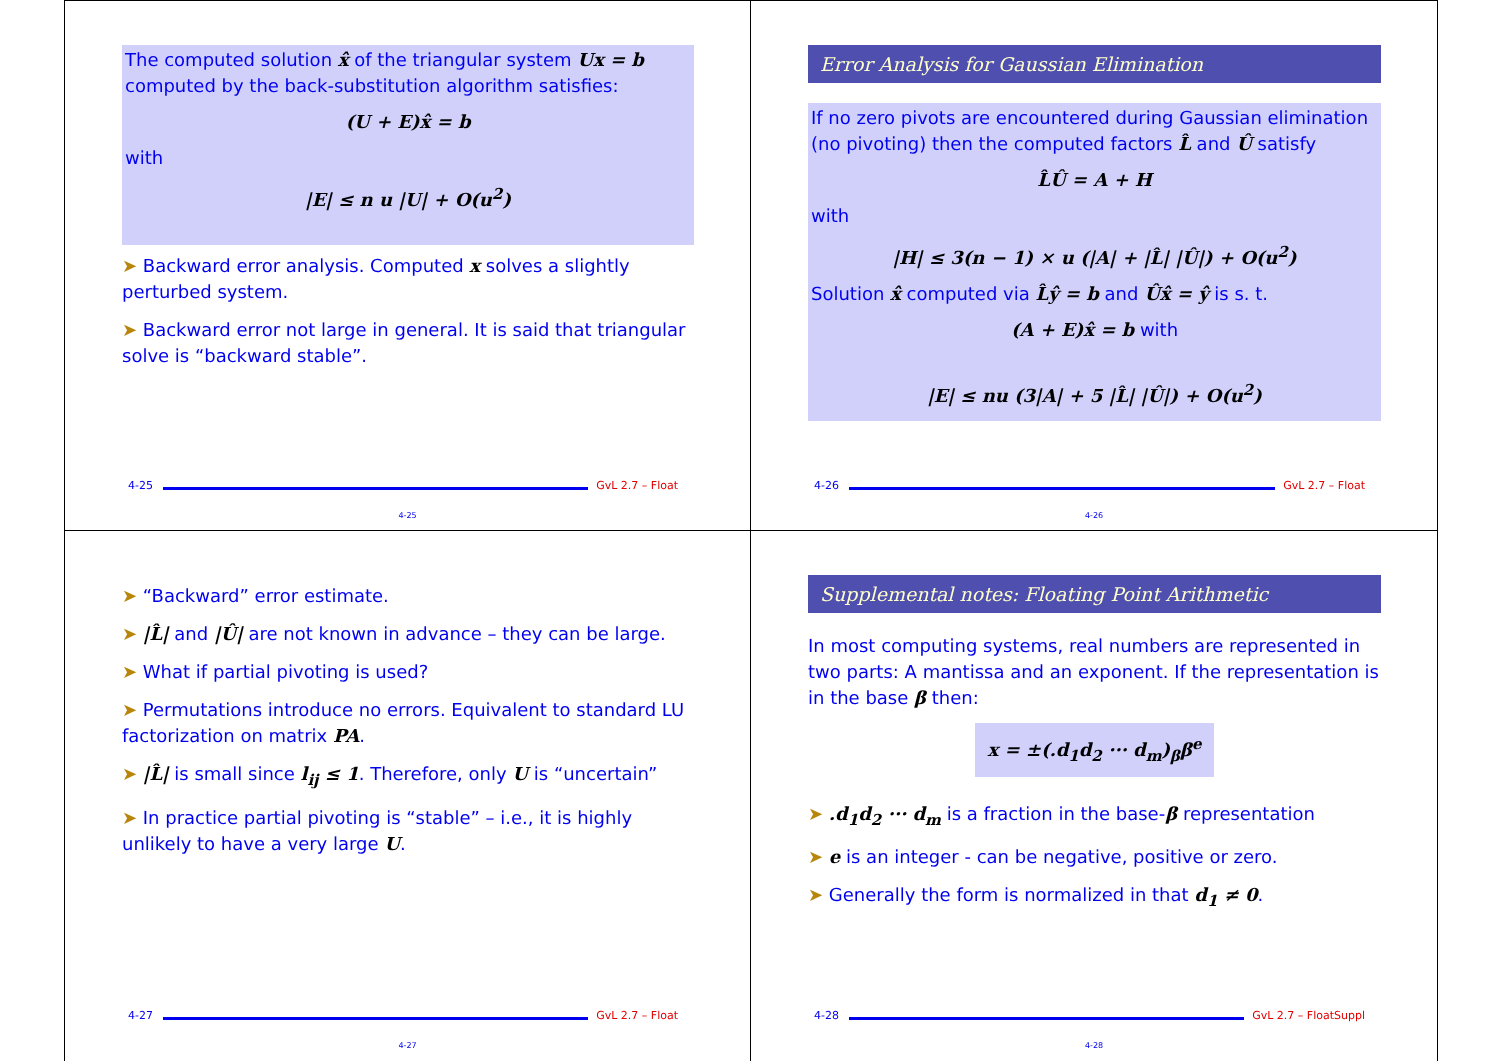The computed solution x̂ of the triangular system Ux = b computed by the back-substitution algorithm satisfies:
(U + E)x̂ = b
with
|E| ≤ n u |U| + O(u<sup>2</sup>)
➤ Backward error analysis. Computed x solves a slightly perturbed system.
➤ Backward error not large in general. It is said that triangular solve is “backward stable”.
4-25 GvL 2.7 – Float
4-25
Error Analysis for Gaussian Elimination
If no zero pivots are encountered during Gaussian elimination (no pivoting) then the computed factors L̂ and Û satisfy
L̂Û = A + H
with
|H| ≤ 3(n − 1) × u (|A| + |L̂| |Û|) + O(u<sup>2</sup>)
Solution x̂ computed via L̂ŷ = b and Ûx̂ = ŷ is s. t.
(A + E)x̂ = b with
|E| ≤ nu (3|A| + 5 |L̂| |Û|) + O(u<sup>2</sup>)
4-26 GvL 2.7 – Float
4-26
➤ “Backward” error estimate.
➤ |L̂| and |Û| are not known in advance – they can be large.
➤ What if partial pivoting is used?
➤ Permutations introduce no errors. Equivalent to standard LU factorization on matrix PA.
➤ |L̂| is small since l<sub>ij</sub> ≤ 1. Therefore, only U is “uncertain”
➤ In practice partial pivoting is “stable” – i.e., it is highly unlikely to have a very large U.
4-27 GvL 2.7 – Float
4-27
Supplemental notes: Floating Point Arithmetic
In most computing systems, real numbers are represented in two parts: A mantissa and an exponent. If the representation is in the base β then:
x = ±(.d<sub>1</sub>d<sub>2</sub> ··· d<sub>m</sub>)<sub>β</sub>β<sup>e</sup>
➤ .d<sub>1</sub>d<sub>2</sub> ··· d<sub>m</sub> is a fraction in the base-β representation
➤ e is an integer - can be negative, positive or zero.
➤ Generally the form is normalized in that d<sub>1</sub> ≠ 0.
4-28 GvL 2.7 – FloatSuppl
4-28